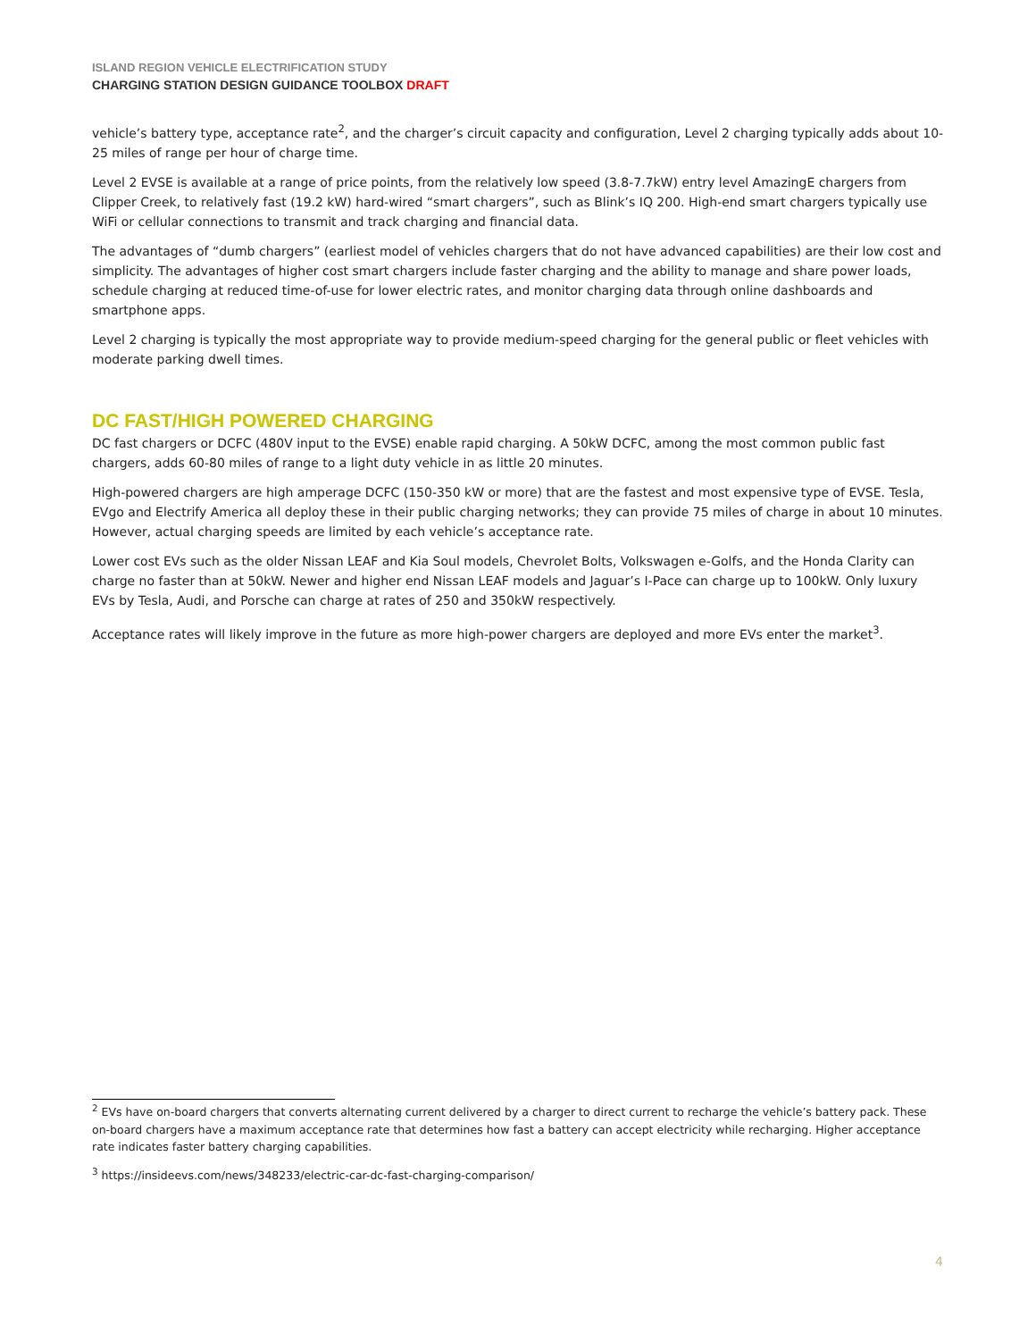ISLAND REGION VEHICLE ELECTRIFICATION STUDY
CHARGING STATION DESIGN GUIDANCE TOOLBOX DRAFT
vehicle’s battery type, acceptance rate<sup>2</sup>, and the charger’s circuit capacity and configuration, Level 2 charging typically adds about 10-25 miles of range per hour of charge time.
Level 2 EVSE is available at a range of price points, from the relatively low speed (3.8-7.7kW) entry level AmazingE chargers from Clipper Creek, to relatively fast (19.2 kW) hard-wired “smart chargers”, such as Blink’s IQ 200. High-end smart chargers typically use WiFi or cellular connections to transmit and track charging and financial data.
The advantages of “dumb chargers” (earliest model of vehicles chargers that do not have advanced capabilities) are their low cost and simplicity. The advantages of higher cost smart chargers include faster charging and the ability to manage and share power loads, schedule charging at reduced time-of-use for lower electric rates, and monitor charging data through online dashboards and smartphone apps.
Level 2 charging is typically the most appropriate way to provide medium-speed charging for the general public or fleet vehicles with moderate parking dwell times.
DC FAST/HIGH POWERED CHARGING
DC fast chargers or DCFC (480V input to the EVSE) enable rapid charging. A 50kW DCFC, among the most common public fast chargers, adds 60-80 miles of range to a light duty vehicle in as little 20 minutes.
High-powered chargers are high amperage DCFC (150-350 kW or more) that are the fastest and most expensive type of EVSE. Tesla, EVgo and Electrify America all deploy these in their public charging networks; they can provide 75 miles of charge in about 10 minutes. However, actual charging speeds are limited by each vehicle’s acceptance rate.
Lower cost EVs such as the older Nissan LEAF and Kia Soul models, Chevrolet Bolts, Volkswagen e-Golfs, and the Honda Clarity can charge no faster than at 50kW. Newer and higher end Nissan LEAF models and Jaguar’s I-Pace can charge up to 100kW. Only luxury EVs by Tesla, Audi, and Porsche can charge at rates of 250 and 350kW respectively.
Acceptance rates will likely improve in the future as more high-power chargers are deployed and more EVs enter the market<sup>3</sup>.
<sup>2</sup> EVs have on-board chargers that converts alternating current delivered by a charger to direct current to recharge the vehicle’s battery pack. These on-board chargers have a maximum acceptance rate that determines how fast a battery can accept electricity while recharging. Higher acceptance rate indicates faster battery charging capabilities.
<sup>3</sup> https://insideevs.com/news/348233/electric-car-dc-fast-charging-comparison/
4